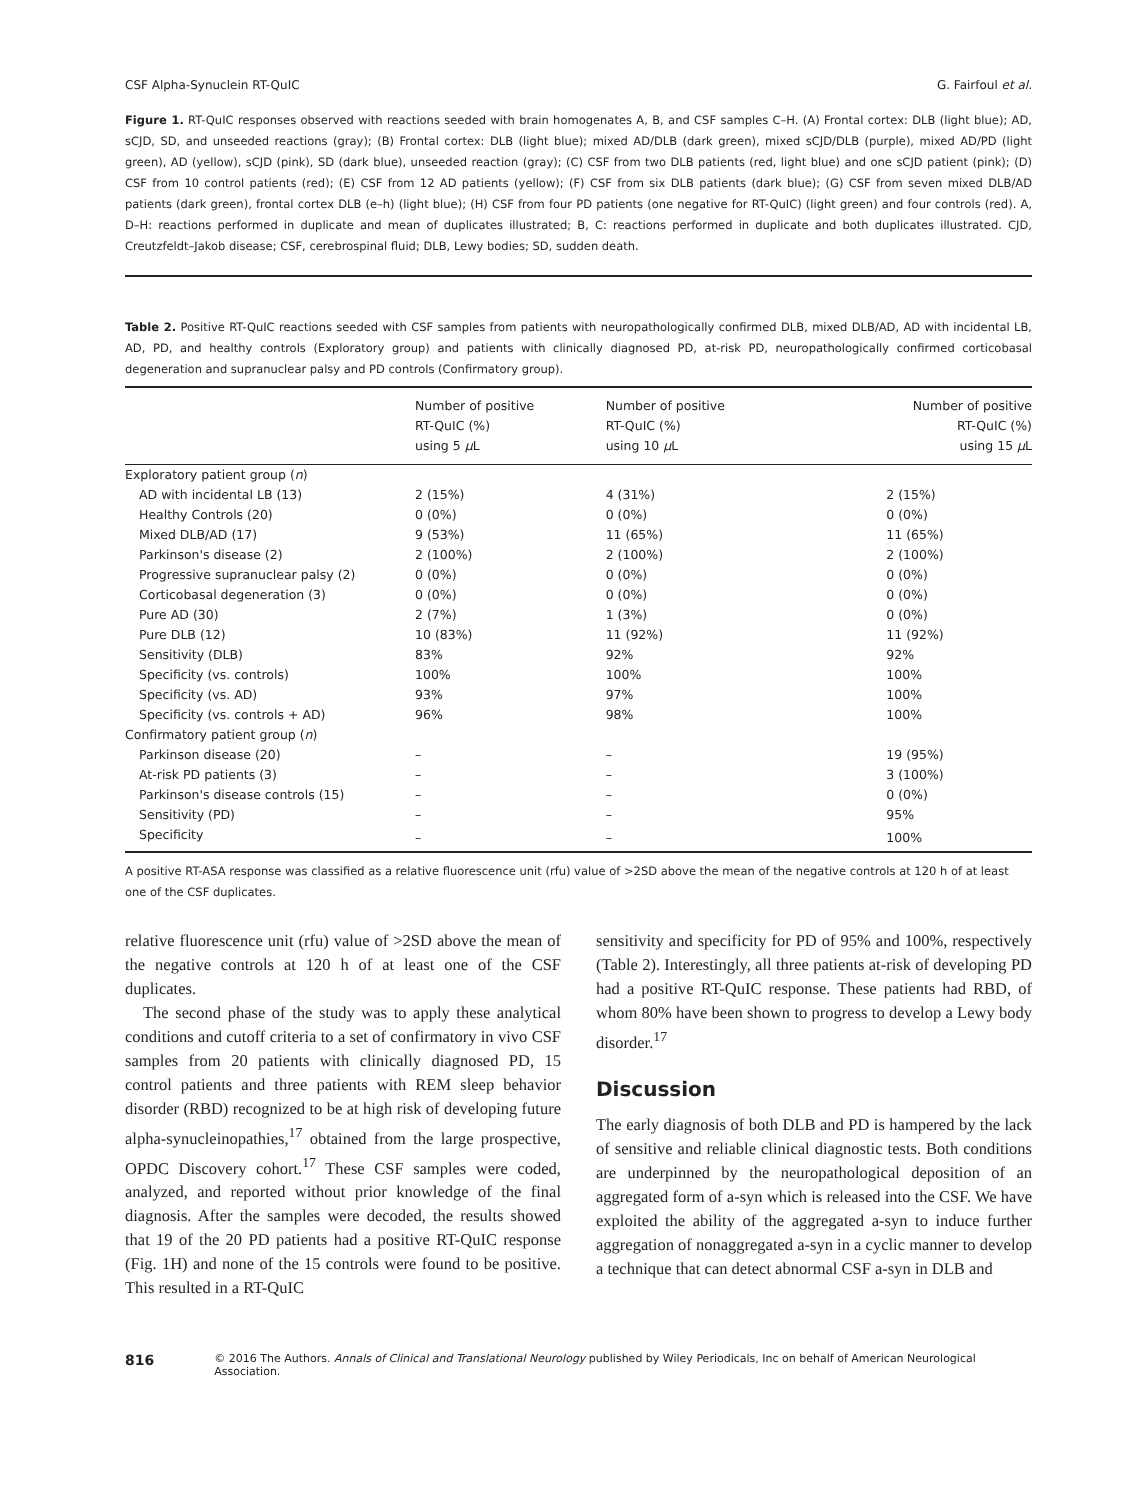CSF Alpha-Synuclein RT-QuIC G. Fairfoul et al.
Figure 1. RT-QuIC responses observed with reactions seeded with brain homogenates A, B, and CSF samples C–H. (A) Frontal cortex: DLB (light blue); AD, sCJD, SD, and unseeded reactions (gray); (B) Frontal cortex: DLB (light blue); mixed AD/DLB (dark green), mixed sCJD/DLB (purple), mixed AD/PD (light green), AD (yellow), sCJD (pink), SD (dark blue), unseeded reaction (gray); (C) CSF from two DLB patients (red, light blue) and one sCJD patient (pink); (D) CSF from 10 control patients (red); (E) CSF from 12 AD patients (yellow); (F) CSF from six DLB patients (dark blue); (G) CSF from seven mixed DLB/AD patients (dark green), frontal cortex DLB (e–h) (light blue); (H) CSF from four PD patients (one negative for RT-QuIC) (light green) and four controls (red). A, D–H: reactions performed in duplicate and mean of duplicates illustrated; B, C: reactions performed in duplicate and both duplicates illustrated. CJD, Creutzfeldt–Jakob disease; CSF, cerebrospinal fluid; DLB, Lewy bodies; SD, sudden death.
Table 2. Positive RT-QuIC reactions seeded with CSF samples from patients with neuropathologically confirmed DLB, mixed DLB/AD, AD with incidental LB, AD, PD, and healthy controls (Exploratory group) and patients with clinically diagnosed PD, at-risk PD, neuropathologically confirmed corticobasal degeneration and supranuclear palsy and PD controls (Confirmatory group).
| | Number of positive RT-QuIC (%) using 5 μ L | Number of positive RT-QuIC (%) using 10 μ L | Number of positive RT-QuIC (%) using 15 μ L |
| --- | --- | --- | --- |
| Exploratory patient group ( n ) | | | |
| AD with incidental LB (13) | 2 (15%) | 4 (31%) | 2 (15%) |
| Healthy Controls (20) | 0 (0%) | 0 (0%) | 0 (0%) |
| Mixed DLB/AD (17) | 9 (53%) | 11 (65%) | 11 (65%) |
| Parkinson's disease (2) | 2 (100%) | 2 (100%) | 2 (100%) |
| Progressive supranuclear palsy (2) | 0 (0%) | 0 (0%) | 0 (0%) |
| Corticobasal degeneration (3) | 0 (0%) | 0 (0%) | 0 (0%) |
| Pure AD (30) | 2 (7%) | 1 (3%) | 0 (0%) |
| Pure DLB (12) | 10 (83%) | 11 (92%) | 11 (92%) |
| Sensitivity (DLB) | 83% | 92% | 92% |
| Specificity (vs. controls) | 100% | 100% | 100% |
| Specificity (vs. AD) | 93% | 97% | 100% |
| Specificity (vs. controls + AD) | 96% | 98% | 100% |
| Confirmatory patient group ( n ) | | | |
| Parkinson disease (20) | – | – | 19 (95%) |
| At-risk PD patients (3) | – | – | 3 (100%) |
| Parkinson's disease controls (15) | – | – | 0 (0%) |
| Sensitivity (PD) | – | – | 95% |
| Specificity | – | – | 100% |
A positive RT-ASA response was classified as a relative fluorescence unit (rfu) value of >2SD above the mean of the negative controls at 120 h of at least one of the CSF duplicates.
relative fluorescence unit (rfu) value of >2SD above the mean of the negative controls at 120 h of at least one of the CSF duplicates.
The second phase of the study was to apply these analytical conditions and cutoff criteria to a set of confirmatory in vivo CSF samples from 20 patients with clinically diagnosed PD, 15 control patients and three patients with REM sleep behavior disorder (RBD) recognized to be at high risk of developing future alpha-synucleinopathies,<sup>17</sup> obtained from the large prospective, OPDC Discovery cohort.<sup>17</sup> These CSF samples were coded, analyzed, and reported without prior knowledge of the final diagnosis. After the samples were decoded, the results showed that 19 of the 20 PD patients had a positive RT-QuIC response (Fig. 1H) and none of the 15 controls were found to be positive. This resulted in a RT-QuIC
sensitivity and specificity for PD of 95% and 100%, respectively (Table 2). Interestingly, all three patients at-risk of developing PD had a positive RT-QuIC response. These patients had RBD, of whom 80% have been shown to progress to develop a Lewy body disorder.<sup>17</sup>
Discussion
The early diagnosis of both DLB and PD is hampered by the lack of sensitive and reliable clinical diagnostic tests. Both conditions are underpinned by the neuropathological deposition of an aggregated form of a-syn which is released into the CSF. We have exploited the ability of the aggregated a-syn to induce further aggregation of nonaggregated a-syn in a cyclic manner to develop a technique that can detect abnormal CSF a-syn in DLB and
816 © 2016 The Authors. Annals of Clinical and Translational Neurology published by Wiley Periodicals, Inc on behalf of American Neurological Association.